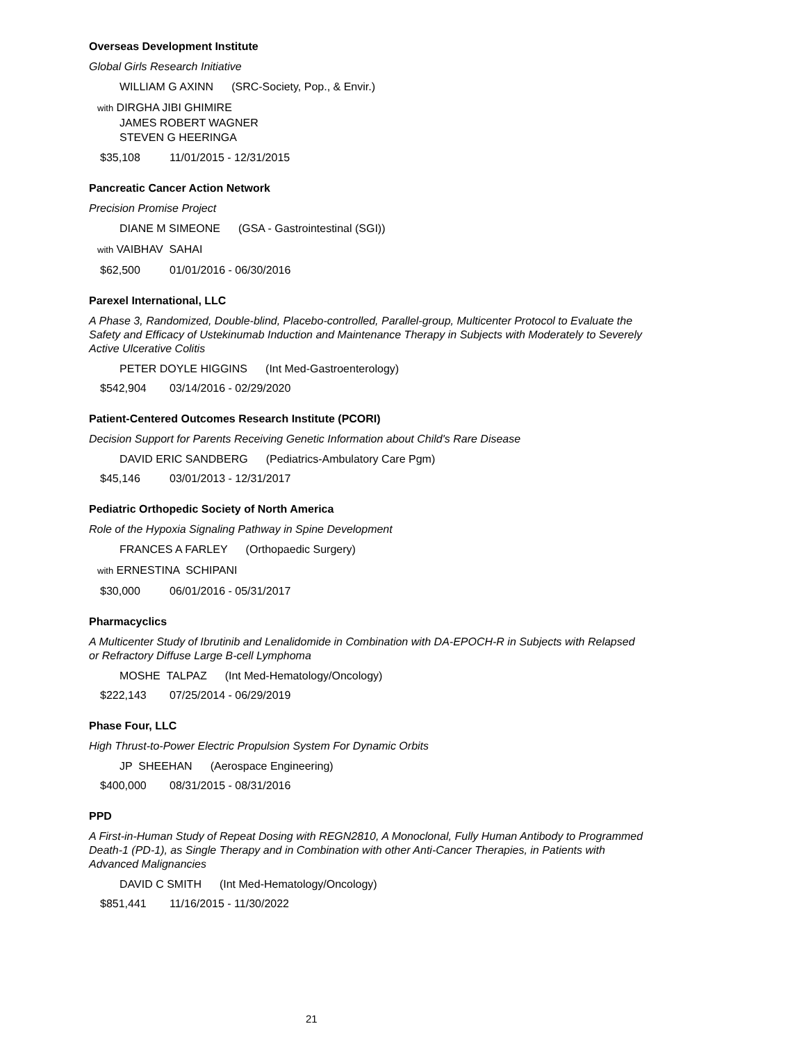Overseas Development Institute
Global Girls Research Initiative
WILLIAM G AXINN (SRC-Society, Pop., & Envir.)
with DIRGHA JIBI GHIMIRE
JAMES ROBERT WAGNER
STEVEN G HEERINGA
$35,108 11/01/2015 - 12/31/2015
Pancreatic Cancer Action Network
Precision Promise Project
DIANE M SIMEONE (GSA - Gastrointestinal (SGI))
with VAIBHAV SAHAI
$62,500 01/01/2016 - 06/30/2016
Parexel International, LLC
A Phase 3, Randomized, Double-blind, Placebo-controlled, Parallel-group, Multicenter Protocol to Evaluate the Safety and Efficacy of Ustekinumab Induction and Maintenance Therapy in Subjects with Moderately to Severely Active Ulcerative Colitis
PETER DOYLE HIGGINS (Int Med-Gastroenterology)
$542,904 03/14/2016 - 02/29/2020
Patient-Centered Outcomes Research Institute (PCORI)
Decision Support for Parents Receiving Genetic Information about Child's Rare Disease
DAVID ERIC SANDBERG (Pediatrics-Ambulatory Care Pgm)
$45,146 03/01/2013 - 12/31/2017
Pediatric Orthopedic Society of North America
Role of the Hypoxia Signaling Pathway in Spine Development
FRANCES A FARLEY (Orthopaedic Surgery)
with ERNESTINA SCHIPANI
$30,000 06/01/2016 - 05/31/2017
Pharmacyclics
A Multicenter Study of Ibrutinib and Lenalidomide in Combination with DA-EPOCH-R in Subjects with Relapsed or Refractory Diffuse Large B-cell Lymphoma
MOSHE TALPAZ (Int Med-Hematology/Oncology)
$222,143 07/25/2014 - 06/29/2019
Phase Four, LLC
High Thrust-to-Power Electric Propulsion System For Dynamic Orbits
JP SHEEHAN (Aerospace Engineering)
$400,000 08/31/2015 - 08/31/2016
PPD
A First-in-Human Study of Repeat Dosing with REGN2810, A Monoclonal, Fully Human Antibody to Programmed Death-1 (PD-1), as Single Therapy and in Combination with other Anti-Cancer Therapies, in Patients with Advanced Malignancies
DAVID C SMITH (Int Med-Hematology/Oncology)
$851,441 11/16/2015 - 11/30/2022
21